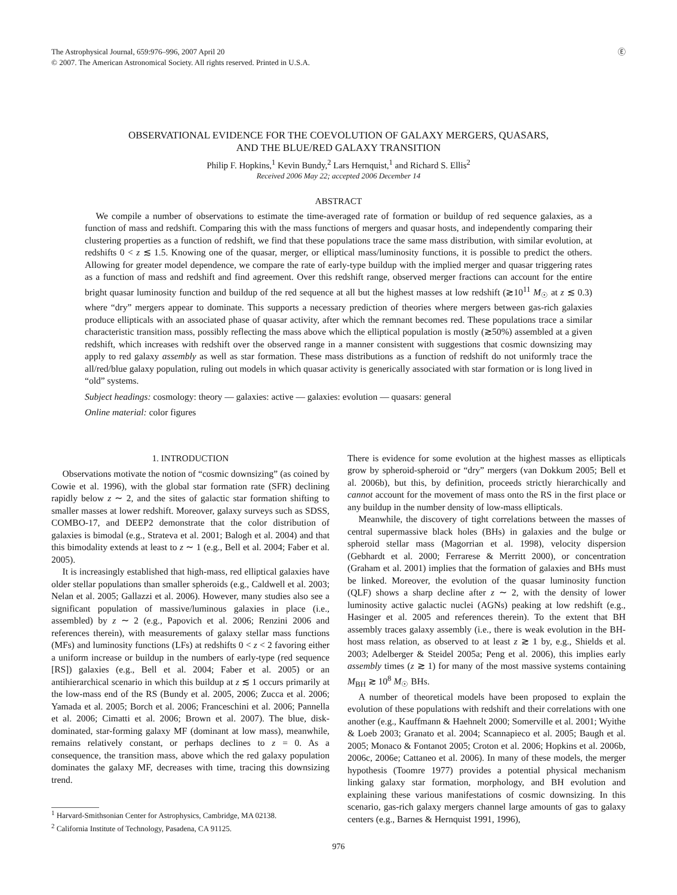The Astrophysical Journal, 659:976–996, 2007 April 20
© 2007. The American Astronomical Society. All rights reserved. Printed in U.S.A.
Ⓔ
OBSERVATIONAL EVIDENCE FOR THE COEVOLUTION OF GALAXY MERGERS, QUASARS,
AND THE BLUE/RED GALAXY TRANSITION
Philip F. Hopkins,<sup>1</sup> Kevin Bundy,<sup>2</sup> Lars Hernquist,<sup>1</sup> and Richard S. Ellis<sup>2</sup>
Received 2006 May 22; accepted 2006 December 14
ABSTRACT
We compile a number of observations to estimate the time-averaged rate of formation or buildup of red sequence galaxies, as a function of mass and redshift. Comparing this with the mass functions of mergers and quasar hosts, and independently comparing their clustering properties as a function of redshift, we find that these populations trace the same mass distribution, with similar evolution, at redshifts 0 < z ≲ 1.5. Knowing one of the quasar, merger, or elliptical mass/luminosity functions, it is possible to predict the others. Allowing for greater model dependence, we compare the rate of early-type buildup with the implied merger and quasar triggering rates as a function of mass and redshift and find agreement. Over this redshift range, observed merger fractions can account for the entire bright quasar luminosity function and buildup of the red sequence at all but the highest masses at low redshift (≳10<sup>11</sup> M<sub>☉</sub> at z ≲ 0.3) where “dry” mergers appear to dominate. This supports a necessary prediction of theories where mergers between gas-rich galaxies produce ellipticals with an associated phase of quasar activity, after which the remnant becomes red. These populations trace a similar characteristic transition mass, possibly reflecting the mass above which the elliptical population is mostly (≳50%) assembled at a given redshift, which increases with redshift over the observed range in a manner consistent with suggestions that cosmic downsizing may apply to red galaxy assembly as well as star formation. These mass distributions as a function of redshift do not uniformly trace the all/red/blue galaxy population, ruling out models in which quasar activity is generically associated with star formation or is long lived in “old” systems.
Subject headings: cosmology: theory — galaxies: active — galaxies: evolution — quasars: general
Online material: color figures
1. INTRODUCTION
Observations motivate the notion of “cosmic downsizing” (as coined by Cowie et al. 1996), with the global star formation rate (SFR) declining rapidly below z ∼ 2, and the sites of galactic star formation shifting to smaller masses at lower redshift. Moreover, galaxy surveys such as SDSS, COMBO-17, and DEEP2 demonstrate that the color distribution of galaxies is bimodal (e.g., Strateva et al. 2001; Balogh et al. 2004) and that this bimodality extends at least to z ∼ 1 (e.g., Bell et al. 2004; Faber et al. 2005).
It is increasingly established that high-mass, red elliptical galaxies have older stellar populations than smaller spheroids (e.g., Caldwell et al. 2003; Nelan et al. 2005; Gallazzi et al. 2006). However, many studies also see a significant population of massive/luminous galaxies in place (i.e., assembled) by z ∼ 2 (e.g., Papovich et al. 2006; Renzini 2006 and references therein), with measurements of galaxy stellar mass functions (MFs) and luminosity functions (LFs) at redshifts 0 < z < 2 favoring either a uniform increase or buildup in the numbers of early-type (red sequence [RS]) galaxies (e.g., Bell et al. 2004; Faber et al. 2005) or an antihierarchical scenario in which this buildup at z ≲ 1 occurs primarily at the low-mass end of the RS (Bundy et al. 2005, 2006; Zucca et al. 2006; Yamada et al. 2005; Borch et al. 2006; Franceschini et al. 2006; Pannella et al. 2006; Cimatti et al. 2006; Brown et al. 2007). The blue, disk-dominated, star-forming galaxy MF (dominant at low mass), meanwhile, remains relatively constant, or perhaps declines to z = 0. As a consequence, the transition mass, above which the red galaxy population dominates the galaxy MF, decreases with time, tracing this downsizing trend.
<sup>1</sup> Harvard-Smithsonian Center for Astrophysics, Cambridge, MA 02138.
<sup>2</sup> California Institute of Technology, Pasadena, CA 91125.
There is evidence for some evolution at the highest masses as ellipticals grow by spheroid-spheroid or “dry” mergers (van Dokkum 2005; Bell et al. 2006b), but this, by definition, proceeds strictly hierarchically and cannot account for the movement of mass onto the RS in the first place or any buildup in the number density of low-mass ellipticals.
Meanwhile, the discovery of tight correlations between the masses of central supermassive black holes (BHs) in galaxies and the bulge or spheroid stellar mass (Magorrian et al. 1998), velocity dispersion (Gebhardt et al. 2000; Ferrarese & Merritt 2000), or concentration (Graham et al. 2001) implies that the formation of galaxies and BHs must be linked. Moreover, the evolution of the quasar luminosity function (QLF) shows a sharp decline after z ∼ 2, with the density of lower luminosity active galactic nuclei (AGNs) peaking at low redshift (e.g., Hasinger et al. 2005 and references therein). To the extent that BH assembly traces galaxy assembly (i.e., there is weak evolution in the BH-host mass relation, as observed to at least z ≳ 1 by, e.g., Shields et al. 2003; Adelberger & Steidel 2005a; Peng et al. 2006), this implies early assembly times (z ≳ 1) for many of the most massive systems containing M<sub>BH</sub> ≳ 10<sup>8</sup> M<sub>☉</sub> BHs.
A number of theoretical models have been proposed to explain the evolution of these populations with redshift and their correlations with one another (e.g., Kauffmann & Haehnelt 2000; Somerville et al. 2001; Wyithe & Loeb 2003; Granato et al. 2004; Scannapieco et al. 2005; Baugh et al. 2005; Monaco & Fontanot 2005; Croton et al. 2006; Hopkins et al. 2006b, 2006c, 2006e; Cattaneo et al. 2006). In many of these models, the merger hypothesis (Toomre 1977) provides a potential physical mechanism linking galaxy star formation, morphology, and BH evolution and explaining these various manifestations of cosmic downsizing. In this scenario, gas-rich galaxy mergers channel large amounts of gas to galaxy centers (e.g., Barnes & Hernquist 1991, 1996),
976